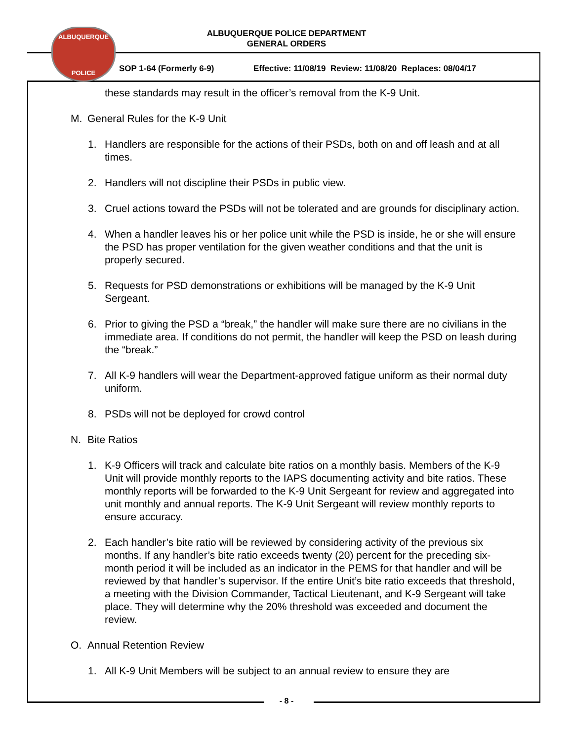ALBUQUERQUE
POLICE
ALBUQUERQUE POLICE DEPARTMENT
GENERAL ORDERS
SOP 1-64 (Formerly 6-9) Effective: 11/08/19 Review: 11/08/20 Replaces: 08/04/17
these standards may result in the officer’s removal from the K-9 Unit.
M. General Rules for the K-9 Unit
1. Handlers are responsible for the actions of their PSDs, both on and off leash and at all times.
2. Handlers will not discipline their PSDs in public view.
3. Cruel actions toward the PSDs will not be tolerated and are grounds for disciplinary action.
4. When a handler leaves his or her police unit while the PSD is inside, he or she will ensure the PSD has proper ventilation for the given weather conditions and that the unit is properly secured.
5. Requests for PSD demonstrations or exhibitions will be managed by the K-9 Unit Sergeant.
6. Prior to giving the PSD a “break,” the handler will make sure there are no civilians in the immediate area. If conditions do not permit, the handler will keep the PSD on leash during the “break.”
7. All K-9 handlers will wear the Department-approved fatigue uniform as their normal duty uniform.
8. PSDs will not be deployed for crowd control
N. Bite Ratios
1. K-9 Officers will track and calculate bite ratios on a monthly basis. Members of the K-9 Unit will provide monthly reports to the IAPS documenting activity and bite ratios. These monthly reports will be forwarded to the K-9 Unit Sergeant for review and aggregated into unit monthly and annual reports. The K-9 Unit Sergeant will review monthly reports to ensure accuracy.
2. Each handler’s bite ratio will be reviewed by considering activity of the previous six months. If any handler’s bite ratio exceeds twenty (20) percent for the preceding six- month period it will be included as an indicator in the PEMS for that handler and will be reviewed by that handler’s supervisor. If the entire Unit’s bite ratio exceeds that threshold, a meeting with the Division Commander, Tactical Lieutenant, and K-9 Sergeant will take place. They will determine why the 20% threshold was exceeded and document the review.
O. Annual Retention Review
1. All K-9 Unit Members will be subject to an annual review to ensure they are
- 8 -